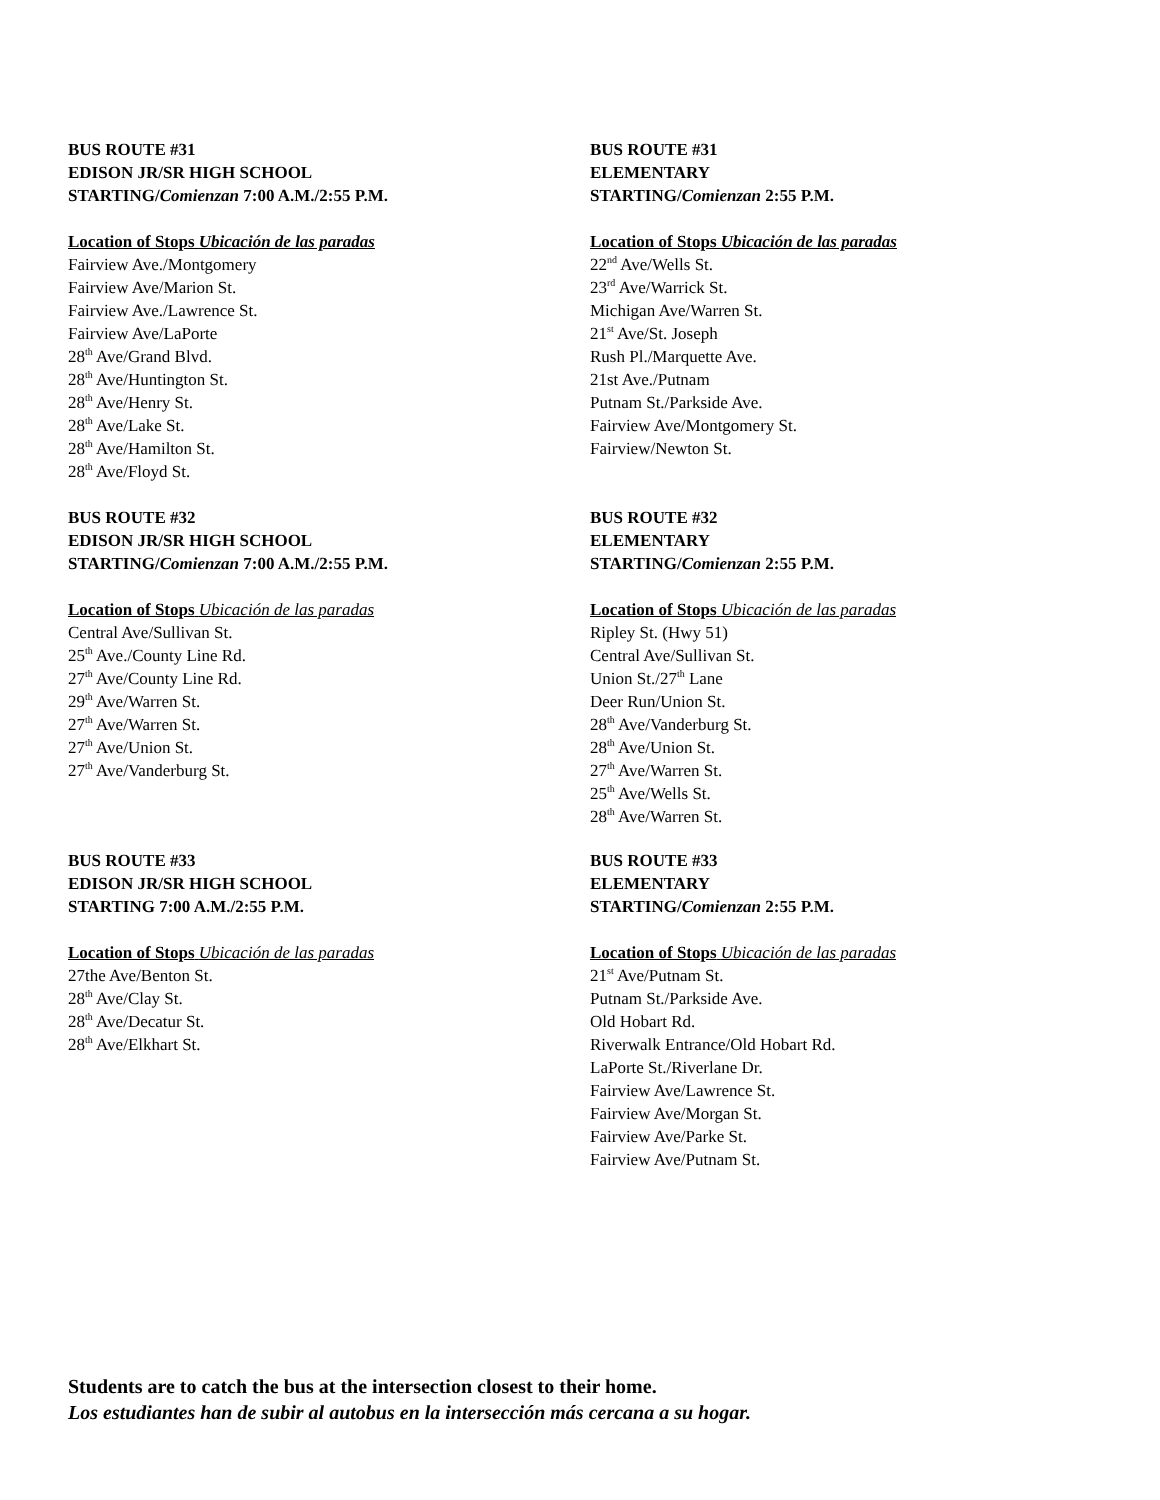BUS ROUTE #31
EDISON JR/SR HIGH SCHOOL
STARTING/Comienzan 7:00 A.M./2:55 P.M.
Location of Stops Ubicación de las paradas
Fairview Ave./Montgomery
Fairview Ave/Marion St.
Fairview Ave./Lawrence St.
Fairview Ave/LaPorte
28<sup>th</sup> Ave/Grand Blvd.
28<sup>th</sup> Ave/Huntington St.
28<sup>th</sup> Ave/Henry St.
28<sup>th</sup> Ave/Lake St.
28<sup>th</sup> Ave/Hamilton St.
28<sup>th</sup> Ave/Floyd St.
BUS ROUTE #31
ELEMENTARY
STARTING/Comienzan 2:55 P.M.
Location of Stops Ubicación de las paradas
22<sup>nd</sup> Ave/Wells St.
23<sup>rd</sup> Ave/Warrick St.
Michigan Ave/Warren St.
21<sup>st</sup> Ave/St. Joseph
Rush Pl./Marquette Ave.
21st Ave./Putnam
Putnam St./Parkside Ave.
Fairview Ave/Montgomery St.
Fairview/Newton St.
BUS ROUTE #32
EDISON JR/SR HIGH SCHOOL
STARTING/Comienzan 7:00 A.M./2:55 P.M.
Location of Stops Ubicación de las paradas
Central Ave/Sullivan St.
25<sup>th</sup> Ave./County Line Rd.
27<sup>th</sup> Ave/County Line Rd.
29<sup>th</sup> Ave/Warren St.
27<sup>th</sup> Ave/Warren St.
27<sup>th</sup> Ave/Union St.
27<sup>th</sup> Ave/Vanderburg St.
BUS ROUTE #32
ELEMENTARY
STARTING/Comienzan 2:55 P.M.
Location of Stops Ubicación de las paradas
Ripley St. (Hwy 51)
Central Ave/Sullivan St.
Union St./27<sup>th</sup> Lane
Deer Run/Union St.
28<sup>th</sup> Ave/Vanderburg St.
28<sup>th</sup> Ave/Union St.
27<sup>th</sup> Ave/Warren St.
25<sup>th</sup> Ave/Wells St.
28<sup>th</sup> Ave/Warren St.
BUS ROUTE #33
EDISON JR/SR HIGH SCHOOL
STARTING 7:00 A.M./2:55 P.M.
Location of Stops Ubicación de las paradas
27the Ave/Benton St.
28<sup>th</sup> Ave/Clay St.
28<sup>th</sup> Ave/Decatur St.
28<sup>th</sup> Ave/Elkhart St.
BUS ROUTE #33
ELEMENTARY
STARTING/Comienzan 2:55 P.M.
Location of Stops Ubicación de las paradas
21<sup>st</sup> Ave/Putnam St.
Putnam St./Parkside Ave.
Old Hobart Rd.
Riverwalk Entrance/Old Hobart Rd.
LaPorte St./Riverlane Dr.
Fairview Ave/Lawrence St.
Fairview Ave/Morgan St.
Fairview Ave/Parke St.
Fairview Ave/Putnam St.
Students are to catch the bus at the intersection closest to their home.
Los estudiantes han de subir al autobus en la intersección más cercana a su hogar.